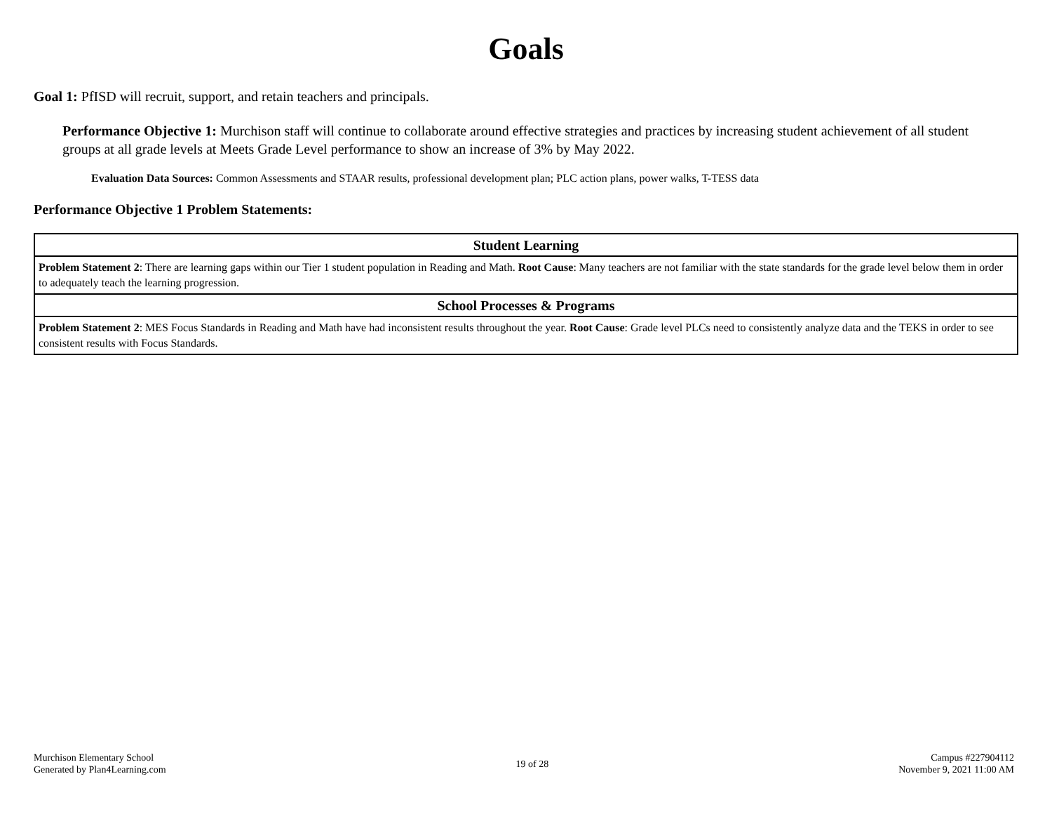Goals
Goal 1: PfISD will recruit, support, and retain teachers and principals.
Performance Objective 1: Murchison staff will continue to collaborate around effective strategies and practices by increasing student achievement of all student groups at all grade levels at Meets Grade Level performance to show an increase of 3% by May 2022.
Evaluation Data Sources: Common Assessments and STAAR results, professional development plan; PLC action plans, power walks, T-TESS data
Performance Objective 1 Problem Statements:
| Student Learning |
| --- |
| Problem Statement 2 : There are learning gaps within our Tier 1 student population in Reading and Math. Root Cause : Many teachers are not familiar with the state standards for the grade level below them in order to adequately teach the learning progression. |
| School Processes & Programs |
| Problem Statement 2 : MES Focus Standards in Reading and Math have had inconsistent results throughout the year. Root Cause : Grade level PLCs need to consistently analyze data and the TEKS in order to see consistent results with Focus Standards. |
Murchison Elementary School
Generated by Plan4Learning.com
19 of 28 Campus #227904112
November 9, 2021 11:00 AM